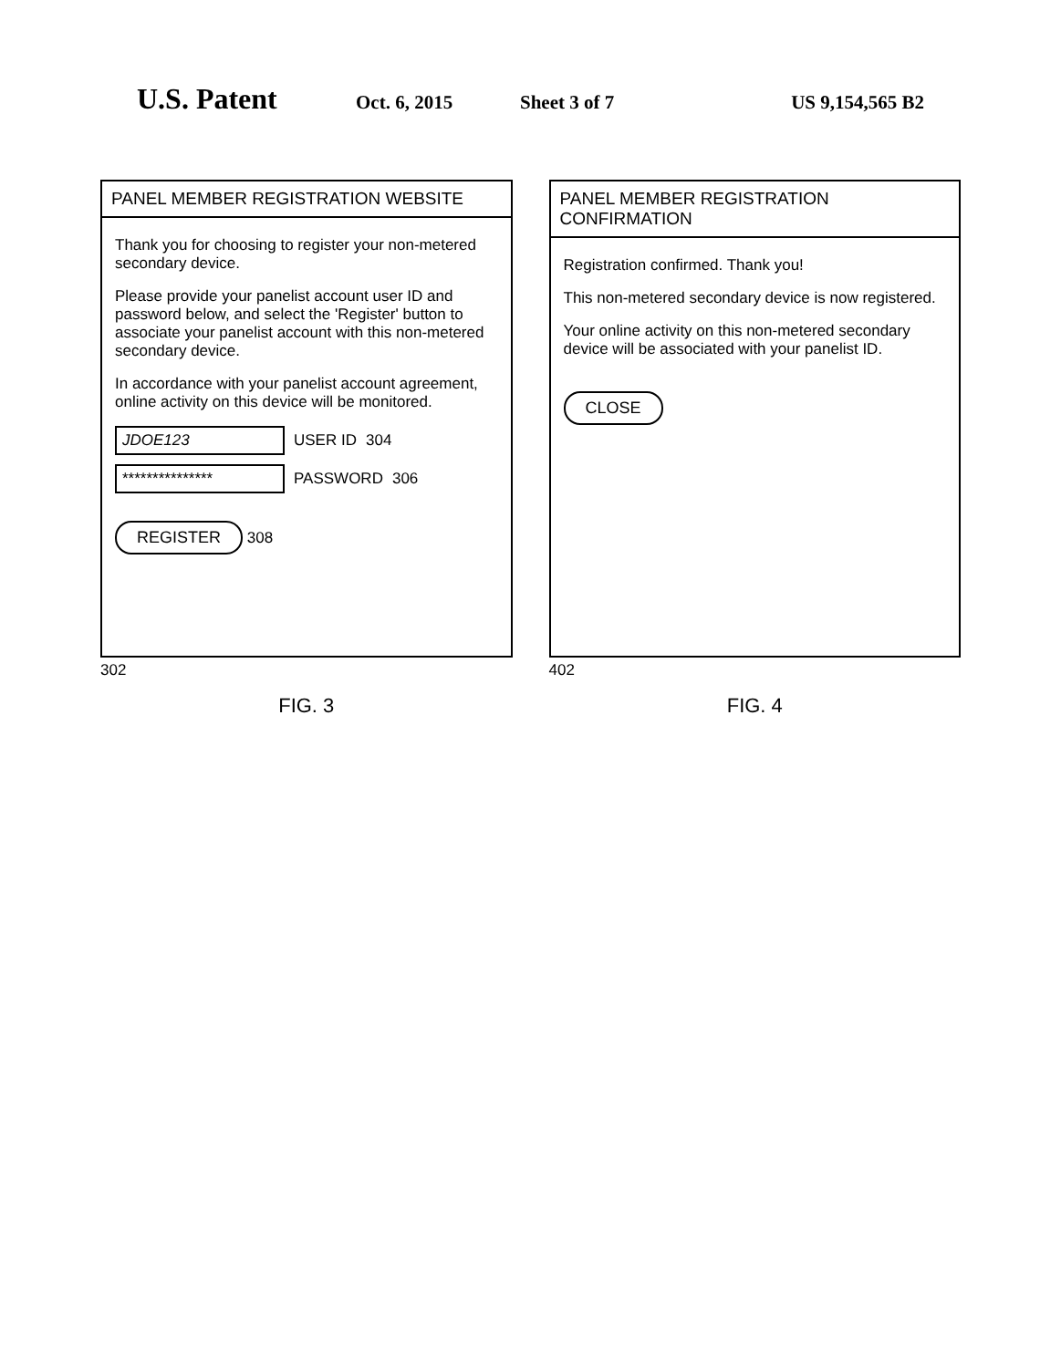U.S. Patent Oct. 6, 2015 Sheet 3 of 7 US 9,154,565 B2
PANEL MEMBER REGISTRATION WEBSITE
Thank you for choosing to register your non-metered secondary device.
Please provide your panelist account user ID and password below, and select the 'Register' button to associate your panelist account with this non-metered secondary device.
In accordance with your panelist account agreement, online activity on this device will be monitored.
JDOE123 USER ID 304
*************** PASSWORD 306
REGISTER 308
302
FIG. 3
PANEL MEMBER REGISTRATION CONFIRMATION
Registration confirmed. Thank you!
This non-metered secondary device is now registered.
Your online activity on this non-metered secondary device will be associated with your panelist ID.
CLOSE
402
FIG. 4